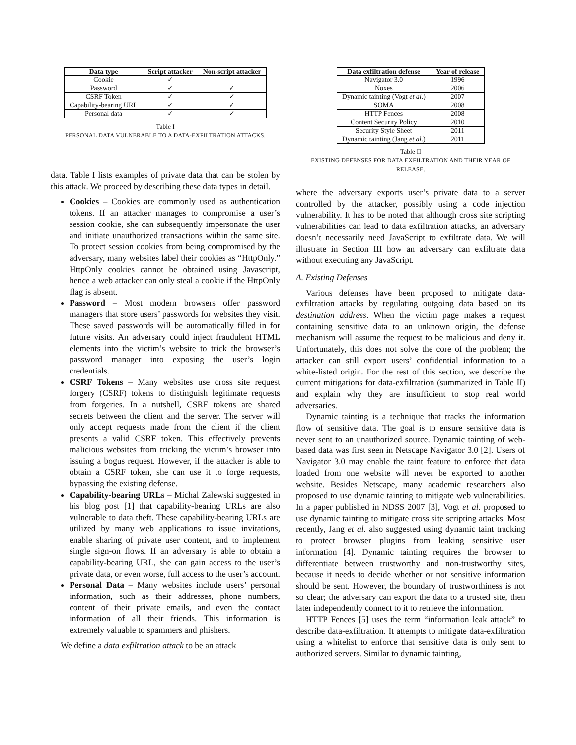| Data type | Script attacker | Non-script attacker |
| --- | --- | --- |
| Cookie | ✓ | |
| Password | ✓ | ✓ |
| CSRF Token | ✓ | ✓ |
| Capability-bearing URL | ✓ | ✓ |
| Personal data | ✓ | ✓ |
Table I
PERSONAL DATA VULNERABLE TO A DATA-EXFILTRATION ATTACKS.
data. Table I lists examples of private data that can be stolen by this attack. We proceed by describing these data types in detail.
Cookies – Cookies are commonly used as authentication tokens. If an attacker manages to compromise a user’s session cookie, she can subsequently impersonate the user and initiate unauthorized transactions within the same site. To protect session cookies from being compromised by the adversary, many websites label their cookies as “HttpOnly.” HttpOnly cookies cannot be obtained using Javascript, hence a web attacker can only steal a cookie if the HttpOnly flag is absent.
Password – Most modern browsers offer password managers that store users’ passwords for websites they visit. These saved passwords will be automatically filled in for future visits. An adversary could inject fraudulent HTML elements into the victim’s website to trick the browser’s password manager into exposing the user’s login credentials.
CSRF Tokens – Many websites use cross site request forgery (CSRF) tokens to distinguish legitimate requests from forgeries. In a nutshell, CSRF tokens are shared secrets between the client and the server. The server will only accept requests made from the client if the client presents a valid CSRF token. This effectively prevents malicious websites from tricking the victim’s browser into issuing a bogus request. However, if the attacker is able to obtain a CSRF token, she can use it to forge requests, bypassing the existing defense.
Capability-bearing URLs – Michal Zalewski suggested in his blog post [1] that capability-bearing URLs are also vulnerable to data theft. These capability-bearing URLs are utilized by many web applications to issue invitations, enable sharing of private user content, and to implement single sign-on flows. If an adversary is able to obtain a capability-bearing URL, she can gain access to the user’s private data, or even worse, full access to the user’s account.
Personal Data – Many websites include users’ personal information, such as their addresses, phone numbers, content of their private emails, and even the contact information of all their friends. This information is extremely valuable to spammers and phishers.
We define a data exfiltration attack to be an attack
| Data exfiltration defense | Year of release |
| --- | --- |
| Navigator 3.0 | 1996 |
| Noxes | 2006 |
| Dynamic tainting (Vogt et al. ) | 2007 |
| SOMA | 2008 |
| HTTP Fences | 2008 |
| Content Security Policy | 2010 |
| Security Style Sheet | 2011 |
| Dynamic tainting (Jang et al. ) | 2011 |
Table II
EXISTING DEFENSES FOR DATA EXFILTRATION AND THEIR YEAR OF RELEASE.
where the adversary exports user’s private data to a server controlled by the attacker, possibly using a code injection vulnerability. It has to be noted that although cross site scripting vulnerabilities can lead to data exfiltration attacks, an adversary doesn’t necessarily need JavaScript to exfiltrate data. We will illustrate in Section III how an adversary can exfiltrate data without executing any JavaScript.
A. Existing Defenses
Various defenses have been proposed to mitigate data-exfiltration attacks by regulating outgoing data based on its destination address. When the victim page makes a request containing sensitive data to an unknown origin, the defense mechanism will assume the request to be malicious and deny it. Unfortunately, this does not solve the core of the problem; the attacker can still export users’ confidential information to a white-listed origin. For the rest of this section, we describe the current mitigations for data-exfiltration (summarized in Table II) and explain why they are insufficient to stop real world adversaries.
Dynamic tainting is a technique that tracks the information flow of sensitive data. The goal is to ensure sensitive data is never sent to an unauthorized source. Dynamic tainting of web-based data was first seen in Netscape Navigator 3.0 [2]. Users of Navigator 3.0 may enable the taint feature to enforce that data loaded from one website will never be exported to another website. Besides Netscape, many academic researchers also proposed to use dynamic tainting to mitigate web vulnerabilities. In a paper published in NDSS 2007 [3], Vogt et al. proposed to use dynamic tainting to mitigate cross site scripting attacks. Most recently, Jang et al. also suggested using dynamic taint tracking to protect browser plugins from leaking sensitive user information [4]. Dynamic tainting requires the browser to differentiate between trustworthy and non-trustworthy sites, because it needs to decide whether or not sensitive information should be sent. However, the boundary of trustworthiness is not so clear; the adversary can export the data to a trusted site, then later independently connect to it to retrieve the information.
HTTP Fences [5] uses the term “information leak attack” to describe data-exfiltration. It attempts to mitigate data-exfiltration using a whitelist to enforce that sensitive data is only sent to authorized servers. Similar to dynamic tainting,